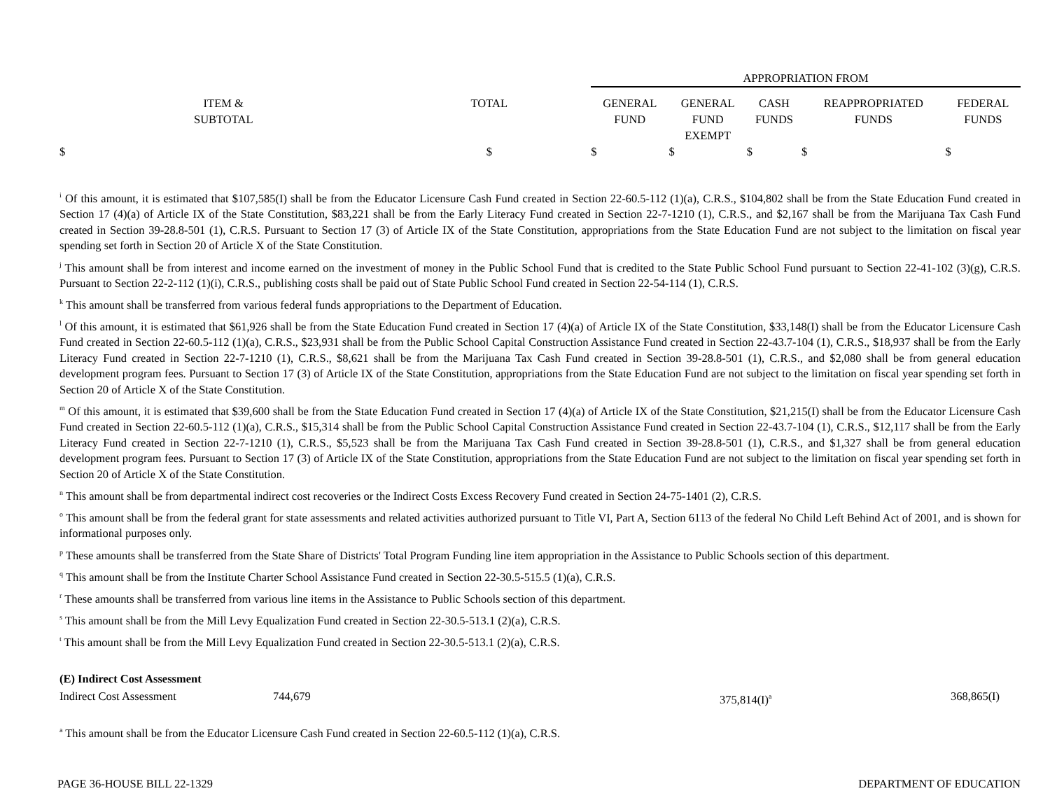| | | APPROPRIATION FROM | | | | |
| ITEM & SUBTOTAL | TOTAL | GENERAL FUND | GENERAL FUND EXEMPT | CASH FUNDS | REAPPROPRIATED FUNDS | FEDERAL FUNDS |
| $ | $ | $ | $ | $ | $ | $ |
<sup>i</sup> Of this amount, it is estimated that $107,585(I) shall be from the Educator Licensure Cash Fund created in Section 22-60.5-112 (1)(a), C.R.S., $104,802 shall be from the State Education Fund created in Section 17 (4)(a) of Article IX of the State Constitution, $83,221 shall be from the Early Literacy Fund created in Section 22-7-1210 (1), C.R.S., and $2,167 shall be from the Marijuana Tax Cash Fund created in Section 39-28.8-501 (1), C.R.S. Pursuant to Section 17 (3) of Article IX of the State Constitution, appropriations from the State Education Fund are not subject to the limitation on fiscal year spending set forth in Section 20 of Article X of the State Constitution.
<sup>j</sup> This amount shall be from interest and income earned on the investment of money in the Public School Fund that is credited to the State Public School Fund pursuant to Section 22-41-102 (3)(g), C.R.S. Pursuant to Section 22-2-112 (1)(i), C.R.S., publishing costs shall be paid out of State Public School Fund created in Section 22-54-114 (1), C.R.S.
<sup>k</sup> This amount shall be transferred from various federal funds appropriations to the Department of Education.
<sup>l</sup> Of this amount, it is estimated that $61,926 shall be from the State Education Fund created in Section 17 (4)(a) of Article IX of the State Constitution, $33,148(I) shall be from the Educator Licensure Cash Fund created in Section 22-60.5-112 (1)(a), C.R.S., $23,931 shall be from the Public School Capital Construction Assistance Fund created in Section 22-43.7-104 (1), C.R.S., $18,937 shall be from the Early Literacy Fund created in Section 22-7-1210 (1), C.R.S., $8,621 shall be from the Marijuana Tax Cash Fund created in Section 39-28.8-501 (1), C.R.S., and $2,080 shall be from general education development program fees. Pursuant to Section 17 (3) of Article IX of the State Constitution, appropriations from the State Education Fund are not subject to the limitation on fiscal year spending set forth in Section 20 of Article X of the State Constitution.
<sup>m</sup> Of this amount, it is estimated that $39,600 shall be from the State Education Fund created in Section 17 (4)(a) of Article IX of the State Constitution, $21,215(I) shall be from the Educator Licensure Cash Fund created in Section 22-60.5-112 (1)(a), C.R.S., $15,314 shall be from the Public School Capital Construction Assistance Fund created in Section 22-43.7-104 (1), C.R.S., $12,117 shall be from the Early Literacy Fund created in Section 22-7-1210 (1), C.R.S., $5,523 shall be from the Marijuana Tax Cash Fund created in Section 39-28.8-501 (1), C.R.S., and $1,327 shall be from general education development program fees. Pursuant to Section 17 (3) of Article IX of the State Constitution, appropriations from the State Education Fund are not subject to the limitation on fiscal year spending set forth in Section 20 of Article X of the State Constitution.
<sup>n</sup> This amount shall be from departmental indirect cost recoveries or the Indirect Costs Excess Recovery Fund created in Section 24-75-1401 (2), C.R.S.
<sup>o</sup> This amount shall be from the federal grant for state assessments and related activities authorized pursuant to Title VI, Part A, Section 6113 of the federal No Child Left Behind Act of 2001, and is shown for informational purposes only.
<sup>p</sup> These amounts shall be transferred from the State Share of Districts' Total Program Funding line item appropriation in the Assistance to Public Schools section of this department.
<sup>q</sup> This amount shall be from the Institute Charter School Assistance Fund created in Section 22-30.5-515.5 (1)(a), C.R.S.
<sup>r</sup> These amounts shall be transferred from various line items in the Assistance to Public Schools section of this department.
<sup>s</sup> This amount shall be from the Mill Levy Equalization Fund created in Section 22-30.5-513.1 (2)(a), C.R.S.
<sup>t</sup> This amount shall be from the Mill Levy Equalization Fund created in Section 22-30.5-513.1 (2)(a), C.R.S.
(E) Indirect Cost Assessment
Indirect Cost Assessment 744,679 375,814(I)<sup>a</sup> 368,865(I)
<sup>a</sup> This amount shall be from the Educator Licensure Cash Fund created in Section 22-60.5-112 (1)(a), C.R.S.
PAGE 36-HOUSE BILL 22-1329 DEPARTMENT OF EDUCATION